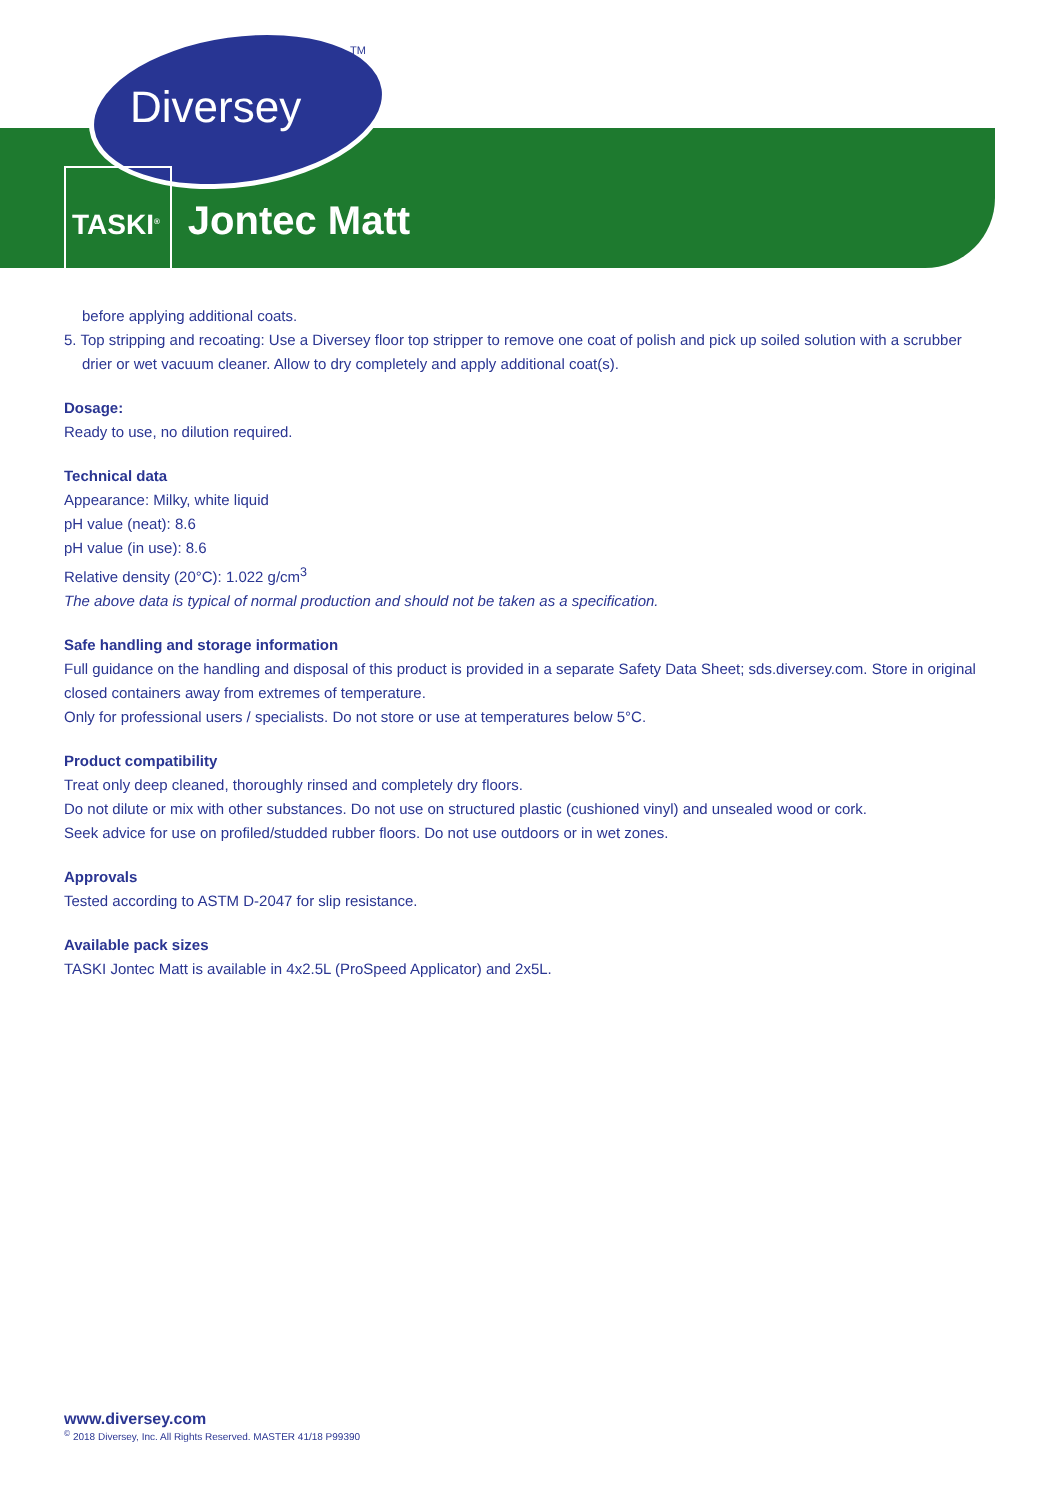TM
Diversey
TASKI<sup>®</sup> Jontec Matt
before applying additional coats.
5. Top stripping and recoating: Use a Diversey floor top stripper to remove one coat of polish and pick up soiled solution with a scrubber drier or wet vacuum cleaner. Allow to dry completely and apply additional coat(s).
Dosage:
Ready to use, no dilution required.
Technical data
Appearance: Milky, white liquid
pH value (neat): 8.6
pH value (in use): 8.6
Relative density (20°C): 1.022 g/cm<sup>3</sup>
The above data is typical of normal production and should not be taken as a specification.
Safe handling and storage information
Full guidance on the handling and disposal of this product is provided in a separate Safety Data Sheet; sds.diversey.com. Store in original closed containers away from extremes of temperature.
Only for professional users / specialists. Do not store or use at temperatures below 5°C.
Product compatibility
Treat only deep cleaned, thoroughly rinsed and completely dry floors.
Do not dilute or mix with other substances. Do not use on structured plastic (cushioned vinyl) and unsealed wood or cork.
Seek advice for use on profiled/studded rubber floors. Do not use outdoors or in wet zones.
Approvals
Tested according to ASTM D-2047 for slip resistance.
Available pack sizes
TASKI Jontec Matt is available in 4x2.5L (ProSpeed Applicator) and 2x5L.
www.diversey.com
<sup>©</sup> 2018 Diversey, Inc. All Rights Reserved. MASTER 41/18 P99390